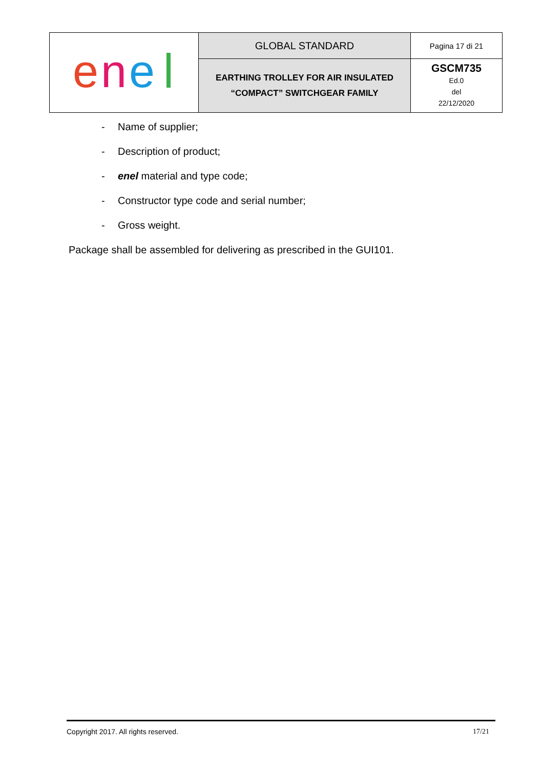| e n e | GLOBAL STANDARD | Pagina 17 di 21 |
| | EARTHING TROLLEY FOR AIR INSULATED “COMPACT” SWITCHGEAR FAMILY | GSCM735 Ed.0 del 22/12/2020 |
- Name of supplier;
- Description of product;
- enel material and type code;
- Constructor type code and serial number;
- Gross weight.
Package shall be assembled for delivering as prescribed in the GUI101.
Copyright 2017. All rights reserved. 17/21